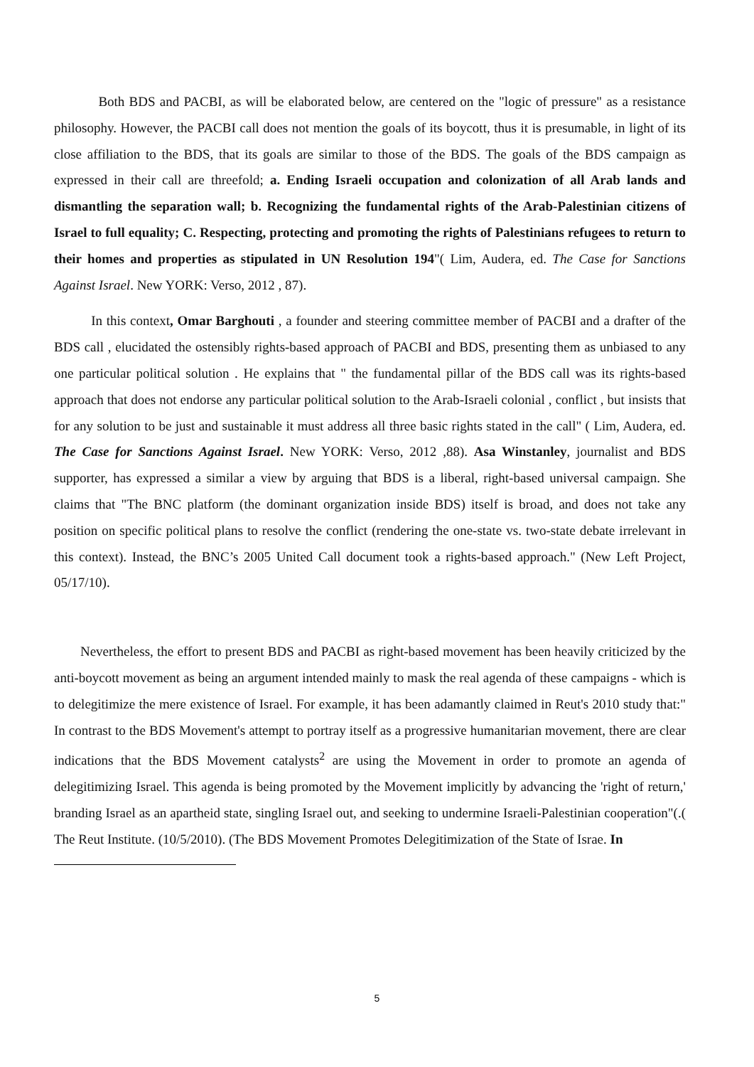Both BDS and PACBI, as will be elaborated below, are centered on the "logic of pressure" as a resistance philosophy. However, the PACBI call does not mention the goals of its boycott, thus it is presumable, in light of its close affiliation to the BDS, that its goals are similar to those of the BDS. The goals of the BDS campaign as expressed in their call are threefold; a. Ending Israeli occupation and colonization of all Arab lands and dismantling the separation wall; b. Recognizing the fundamental rights of the Arab-Palestinian citizens of Israel to full equality; C. Respecting, protecting and promoting the rights of Palestinians refugees to return to their homes and properties as stipulated in UN Resolution 194"( Lim, Audera, ed. The Case for Sanctions Against Israel. New YORK: Verso, 2012 , 87).
In this context, Omar Barghouti , a founder and steering committee member of PACBI and a drafter of the BDS call , elucidated the ostensibly rights-based approach of PACBI and BDS, presenting them as unbiased to any one particular political solution . He explains that " the fundamental pillar of the BDS call was its rights-based approach that does not endorse any particular political solution to the Arab-Israeli colonial , conflict , but insists that for any solution to be just and sustainable it must address all three basic rights stated in the call" ( Lim, Audera, ed. The Case for Sanctions Against Israel. New YORK: Verso, 2012 ,88). Asa Winstanley, journalist and BDS supporter, has expressed a similar a view by arguing that BDS is a liberal, right-based universal campaign. She claims that "The BNC platform (the dominant organization inside BDS) itself is broad, and does not take any position on specific political plans to resolve the conflict (rendering the one-state vs. two-state debate irrelevant in this context). Instead, the BNC’s 2005 United Call document took a rights-based approach." (New Left Project, 05/17/10).
Nevertheless, the effort to present BDS and PACBI as right-based movement has been heavily criticized by the anti-boycott movement as being an argument intended mainly to mask the real agenda of these campaigns - which is to delegitimize the mere existence of Israel. For example, it has been adamantly claimed in Reut's 2010 study that:" In contrast to the BDS Movement's attempt to portray itself as a progressive humanitarian movement, there are clear indications that the BDS Movement catalysts<sup>2</sup> are using the Movement in order to promote an agenda of delegitimizing Israel. This agenda is being promoted by the Movement implicitly by advancing the 'right of return,' branding Israel as an apartheid state, singling Israel out, and seeking to undermine Israeli-Palestinian cooperation"(.( The Reut Institute. (10/5/2010). (The BDS Movement Promotes Delegitimization of the State of Israe. In
5